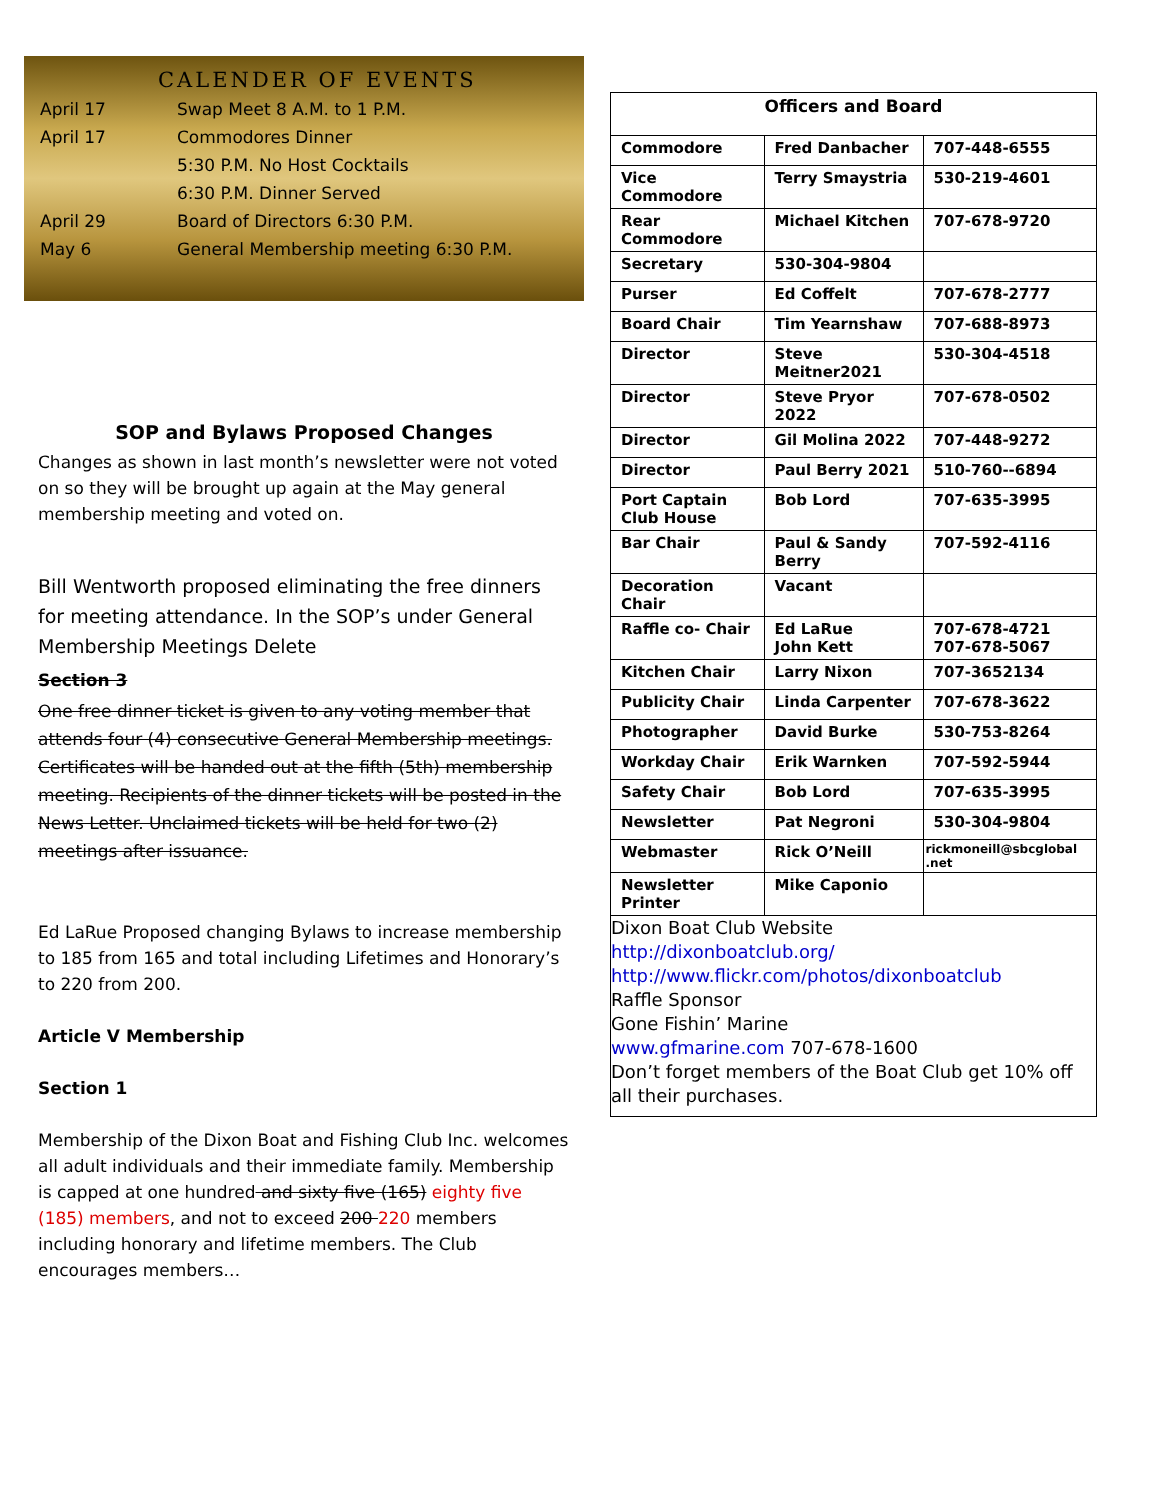CALENDER OF EVENTS
| April 17 | Swap Meet 8 A.M. to 1 P.M. |
| April 17 | Commodores Dinner |
| | 5:30 P.M. No Host Cocktails |
| | 6:30 P.M. Dinner Served |
| April 29 | Board of Directors 6:30 P.M. |
| May 6 | General Membership meeting 6:30 P.M. |
SOP and Bylaws Proposed Changes
Changes as shown in last month’s newsletter were not voted on so they will be brought up again at the May general membership meeting and voted on.
Bill Wentworth proposed eliminating the free dinners for meeting attendance. In the SOP’s under General Membership Meetings Delete
Section 3
One free dinner ticket is given to any voting member that attends four (4) consecutive General Membership meetings. Certificates will be handed out at the fifth (5th) membership meeting. Recipients of the dinner tickets will be posted in the News Letter. Unclaimed tickets will be held for two (2) meetings after issuance.
Ed LaRue Proposed changing Bylaws to increase membership to 185 from 165 and total including Lifetimes and Honorary’s to 220 from 200.
Article V Membership
Section 1
Membership of the Dixon Boat and Fishing Club Inc. welcomes all adult individuals and their immediate family. Membership is capped at one hundred and sixty five (165) eighty five (185) members, and not to exceed 200 220 members including honorary and lifetime members. The Club encourages members…
| Officers and Board | | |
| --- | --- | --- |
| Commodore | Fred Danbacher | 707-448-6555 |
| Vice Commodore | Terry Smaystria | 530-219-4601 |
| Rear Commodore | Michael Kitchen | 707-678-9720 |
| Secretary | 530-304-9804 | |
| Purser | Ed Coffelt | 707-678-2777 |
| Board Chair | Tim Yearnshaw | 707-688-8973 |
| Director | Steve Meitner2021 | 530-304-4518 |
| Director | Steve Pryor 2022 | 707-678-0502 |
| Director | Gil Molina 2022 | 707-448-9272 |
| Director | Paul Berry 2021 | 510-760--6894 |
| Port Captain Club House | Bob Lord | 707-635-3995 |
| Bar Chair | Paul & Sandy Berry | 707-592-4116 |
| Decoration Chair | Vacant | |
| Raffle co- Chair | Ed LaRue John Kett | 707-678-4721 707-678-5067 |
| Kitchen Chair | Larry Nixon | 707-3652134 |
| Publicity Chair | Linda Carpenter | 707-678-3622 |
| Photographer | David Burke | 530-753-8264 |
| Workday Chair | Erik Warnken | 707-592-5944 |
| Safety Chair | Bob Lord | 707-635-3995 |
| Newsletter | Pat Negroni | 530-304-9804 |
| Webmaster | Rick O’Neill | rickmoneill@sbcglobal .net |
| Newsletter Printer | Mike Caponio | |
Dixon Boat Club Website
http://dixonboatclub.org/
http://www.flickr.com/photos/dixonboatclub
Raffle Sponsor
Gone Fishin’ Marine
www.gfmarine.com 707-678-1600
Don’t forget members of the Boat Club get 10% off all their purchases.